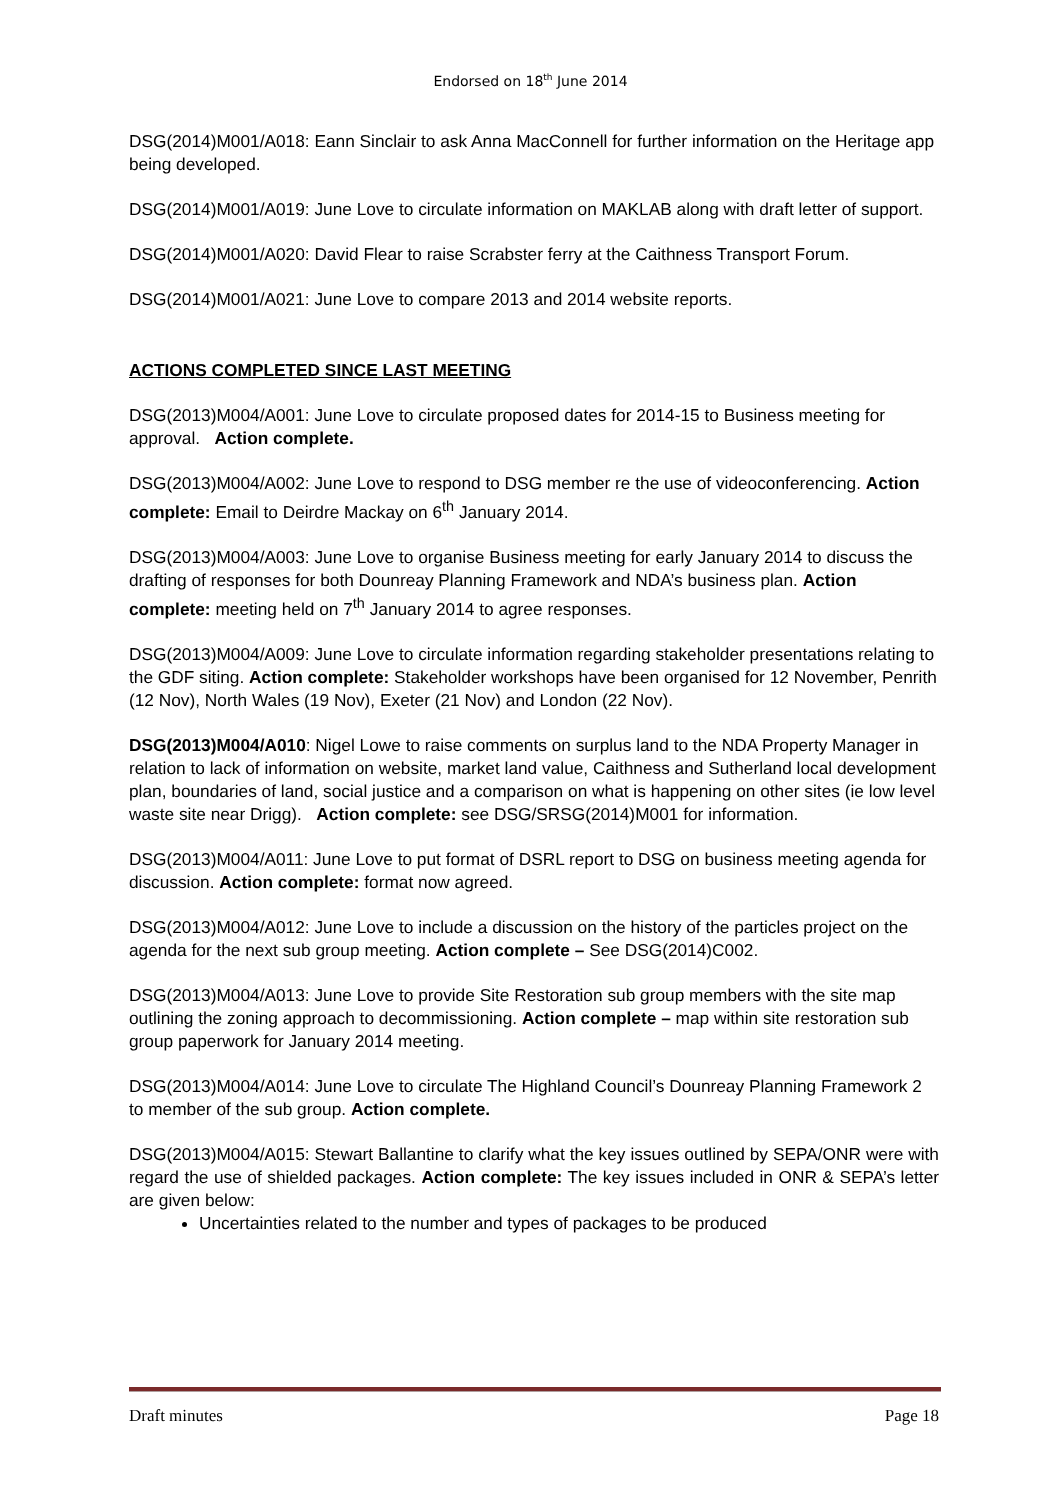Endorsed on 18<sup>th</sup> June 2014
DSG(2014)M001/A018: Eann Sinclair to ask Anna MacConnell for further information on the Heritage app being developed.
DSG(2014)M001/A019: June Love to circulate information on MAKLAB along with draft letter of support.
DSG(2014)M001/A020: David Flear to raise Scrabster ferry at the Caithness Transport Forum.
DSG(2014)M001/A021: June Love to compare 2013 and 2014 website reports.
ACTIONS COMPLETED SINCE LAST MEETING
DSG(2013)M004/A001: June Love to circulate proposed dates for 2014-15 to Business meeting for approval. Action complete.
DSG(2013)M004/A002: June Love to respond to DSG member re the use of videoconferencing. Action complete: Email to Deirdre Mackay on 6<sup>th</sup> January 2014.
DSG(2013)M004/A003: June Love to organise Business meeting for early January 2014 to discuss the drafting of responses for both Dounreay Planning Framework and NDA’s business plan. Action complete: meeting held on 7<sup>th</sup> January 2014 to agree responses.
DSG(2013)M004/A009: June Love to circulate information regarding stakeholder presentations relating to the GDF siting. Action complete: Stakeholder workshops have been organised for 12 November, Penrith (12 Nov), North Wales (19 Nov), Exeter (21 Nov) and London (22 Nov).
DSG(2013)M004/A010: Nigel Lowe to raise comments on surplus land to the NDA Property Manager in relation to lack of information on website, market land value, Caithness and Sutherland local development plan, boundaries of land, social justice and a comparison on what is happening on other sites (ie low level waste site near Drigg). Action complete: see DSG/SRSG(2014)M001 for information.
DSG(2013)M004/A011: June Love to put format of DSRL report to DSG on business meeting agenda for discussion. Action complete: format now agreed.
DSG(2013)M004/A012: June Love to include a discussion on the history of the particles project on the agenda for the next sub group meeting. Action complete – See DSG(2014)C002.
DSG(2013)M004/A013: June Love to provide Site Restoration sub group members with the site map outlining the zoning approach to decommissioning. Action complete – map within site restoration sub group paperwork for January 2014 meeting.
DSG(2013)M004/A014: June Love to circulate The Highland Council’s Dounreay Planning Framework 2 to member of the sub group. Action complete.
DSG(2013)M004/A015: Stewart Ballantine to clarify what the key issues outlined by SEPA/ONR were with regard the use of shielded packages. Action complete: The key issues included in ONR & SEPA’s letter are given below:
Uncertainties related to the number and types of packages to be produced
Draft minutes Page 18